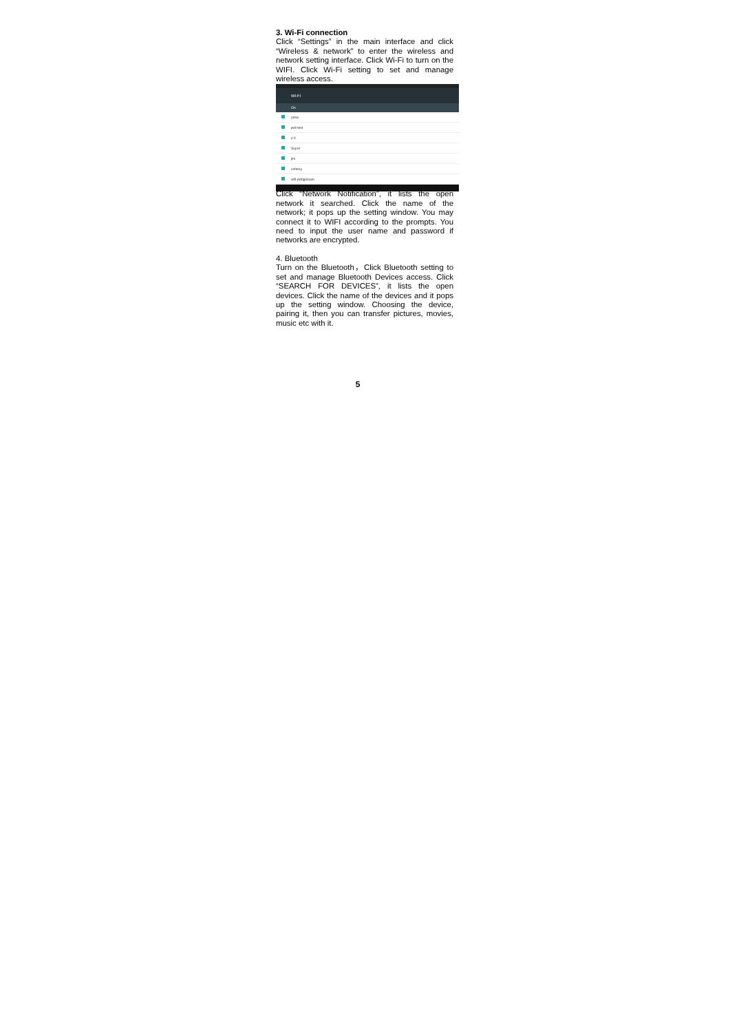3. Wi-Fi connection
Click “Settings” in the main interface and click “Wireless & network” to enter the wireless and network setting interface. Click Wi-Fi to turn on the WIFI. Click Wi-Fi setting to set and manage wireless access.
Wi-Fi
On
ytma
jwd-test
j+4
Super
jim
cortexy
wifi-jwdgjosuan
Click “Network Notification”, it lists the open network it searched. Click the name of the network; it pops up the setting window. You may connect it to WIFI according to the prompts. You need to input the user name and password if networks are encrypted.
4. Bluetooth
Turn on the Bluetooth，Click Bluetooth setting to set and manage Bluetooth Devices access. Click “SEARCH FOR DEVICES”, it lists the open devices. Click the name of the devices and it pops up the setting window. Choosing the device, pairing it, then you can transfer pictures, movies, music etc with it.
5